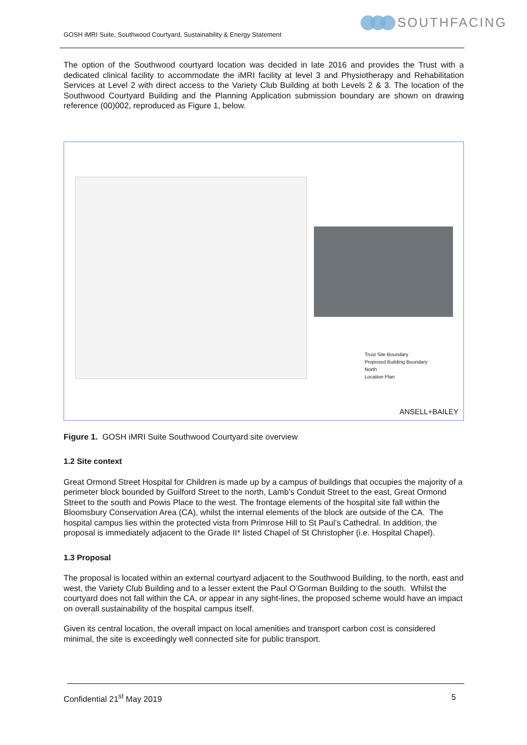SOUTHFACING
GOSH iMRI Suite, Southwood Courtyard, Sustainability & Energy Statement
The option of the Southwood courtyard location was decided in late 2016 and provides the Trust with a dedicated clinical facility to accommodate the iMRI facility at level 3 and Physiotherapy and Rehabilitation Services at Level 2 with direct access to the Variety Club Building at both Levels 2 & 3. The location of the Southwood Courtyard Building and the Planning Application submission boundary are shown on drawing reference (00)002, reproduced as Figure 1, below.
Trust Site Boundary
Proposed Building Boundary
North
Location Plan
ANSELL+BAILEY
Figure 1. GOSH iMRI Suite Southwood Courtyard site overview
1.2 Site context
Great Ormond Street Hospital for Children is made up by a campus of buildings that occupies the majority of a perimeter block bounded by Guilford Street to the north, Lamb’s Conduit Street to the east, Great Ormond Street to the south and Powis Place to the west. The frontage elements of the hospital site fall within the Bloomsbury Conservation Area (CA), whilst the internal elements of the block are outside of the CA. The hospital campus lies within the protected vista from Primrose Hill to St Paul’s Cathedral. In addition, the proposal is immediately adjacent to the Grade II* listed Chapel of St Christopher (i.e. Hospital Chapel).
1.3 Proposal
The proposal is located within an external courtyard adjacent to the Southwood Building, to the north, east and west, the Variety Club Building and to a lesser extent the Paul O’Gorman Building to the south. Whilst the courtyard does not fall within the CA, or appear in any sight-lines, the proposed scheme would have an impact on overall sustainability of the hospital campus itself.
Given its central location, the overall impact on local amenities and transport carbon cost is considered minimal, the site is exceedingly well connected site for public transport.
Confidential 21<sup>st</sup> May 2019 5